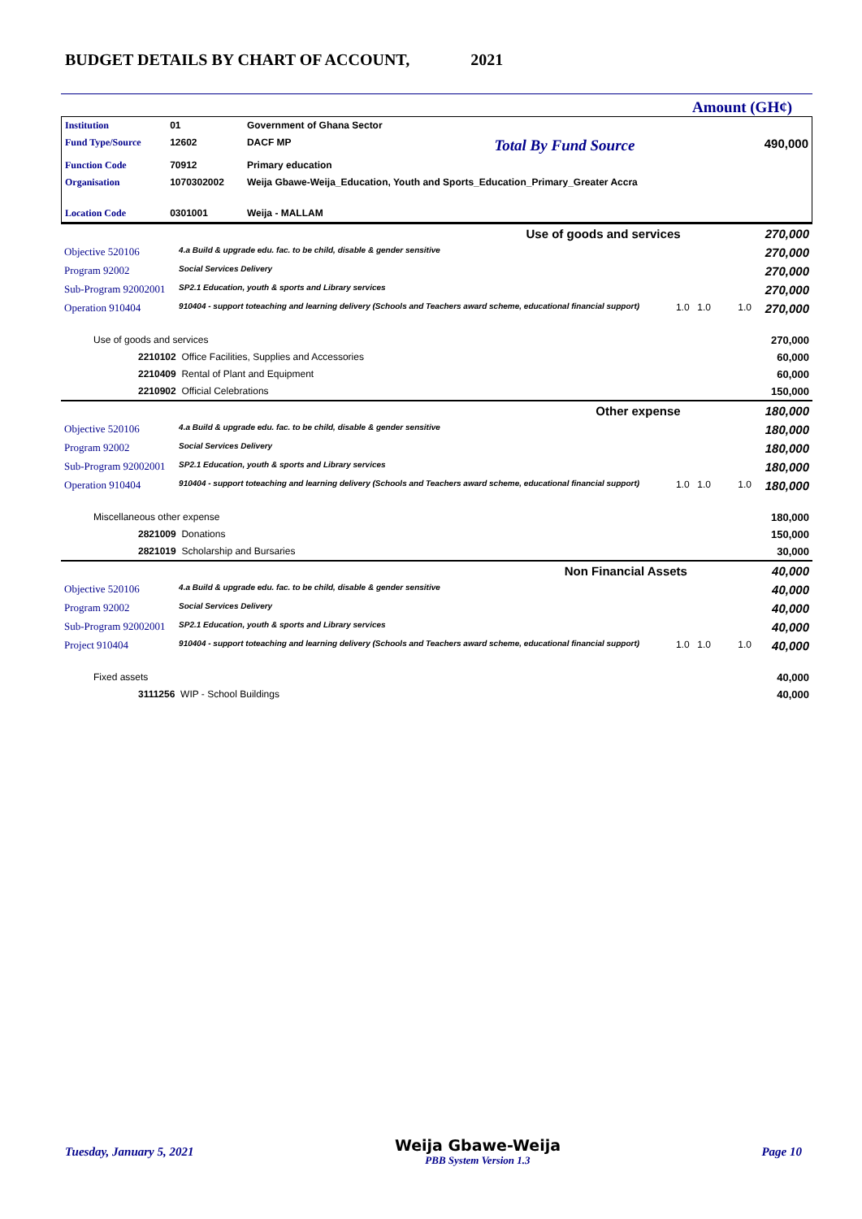BUDGET DETAILS BY CHART OF ACCOUNT, 2021
Amount (GH¢)
| Institution | 01 | Government of Ghana Sector | | |
| Fund Type/Source | 12602 | DACF MP | Total By Fund Source | 490,000 |
| Function Code | 70912 | Primary education | | |
| Organisation | 1070302002 | Weija Gbawe-Weija_Education, Youth and Sports_Education_Primary_Greater Accra | | |
| Location Code | 0301001 | Weija - MALLAM | | |
| Use of goods and services 270,000 | | | | |
| Objective 520106 | 4.a Build & upgrade edu. fac. to be child, disable & gender sensitive | | | 270,000 |
| Program 92002 | Social Services Delivery | | | 270,000 |
| Sub-Program 92002001 | SP2.1 Education, youth & sports and Library services | | | 270,000 |
| Operation 910404 | 910404 - support toteaching and learning delivery (Schools and Teachers award scheme, educational financial support) | 1.0 | 1.0 1.0 | 270,000 |
| Use of goods and services | | | | 270,000 |
| 2210102 Office Facilities, Supplies and Accessories | | | | 60,000 |
| 2210409 Rental of Plant and Equipment | | | | 60,000 |
| 2210902 Official Celebrations | | | | 150,000 |
| Other expense 180,000 | | | | |
| Objective 520106 | 4.a Build & upgrade edu. fac. to be child, disable & gender sensitive | | | 180,000 |
| Program 92002 | Social Services Delivery | | | 180,000 |
| Sub-Program 92002001 | SP2.1 Education, youth & sports and Library services | | | 180,000 |
| Operation 910404 | 910404 - support toteaching and learning delivery (Schools and Teachers award scheme, educational financial support) | 1.0 | 1.0 1.0 | 180,000 |
| Miscellaneous other expense | | | | 180,000 |
| 2821009 Donations | | | | 150,000 |
| 2821019 Scholarship and Bursaries | | | | 30,000 |
| Non Financial Assets 40,000 | | | | |
| Objective 520106 | 4.a Build & upgrade edu. fac. to be child, disable & gender sensitive | | | 40,000 |
| Program 92002 | Social Services Delivery | | | 40,000 |
| Sub-Program 92002001 | SP2.1 Education, youth & sports and Library services | | | 40,000 |
| Project 910404 | 910404 - support toteaching and learning delivery (Schools and Teachers award scheme, educational financial support) | 1.0 | 1.0 1.0 | 40,000 |
| Fixed assets | | | | 40,000 |
| 3111256 WIP - School Buildings | | | | 40,000 |
Tuesday, January 5, 2021 Weija Gbawe-Weija
PBB System Version 1.3 Page 10